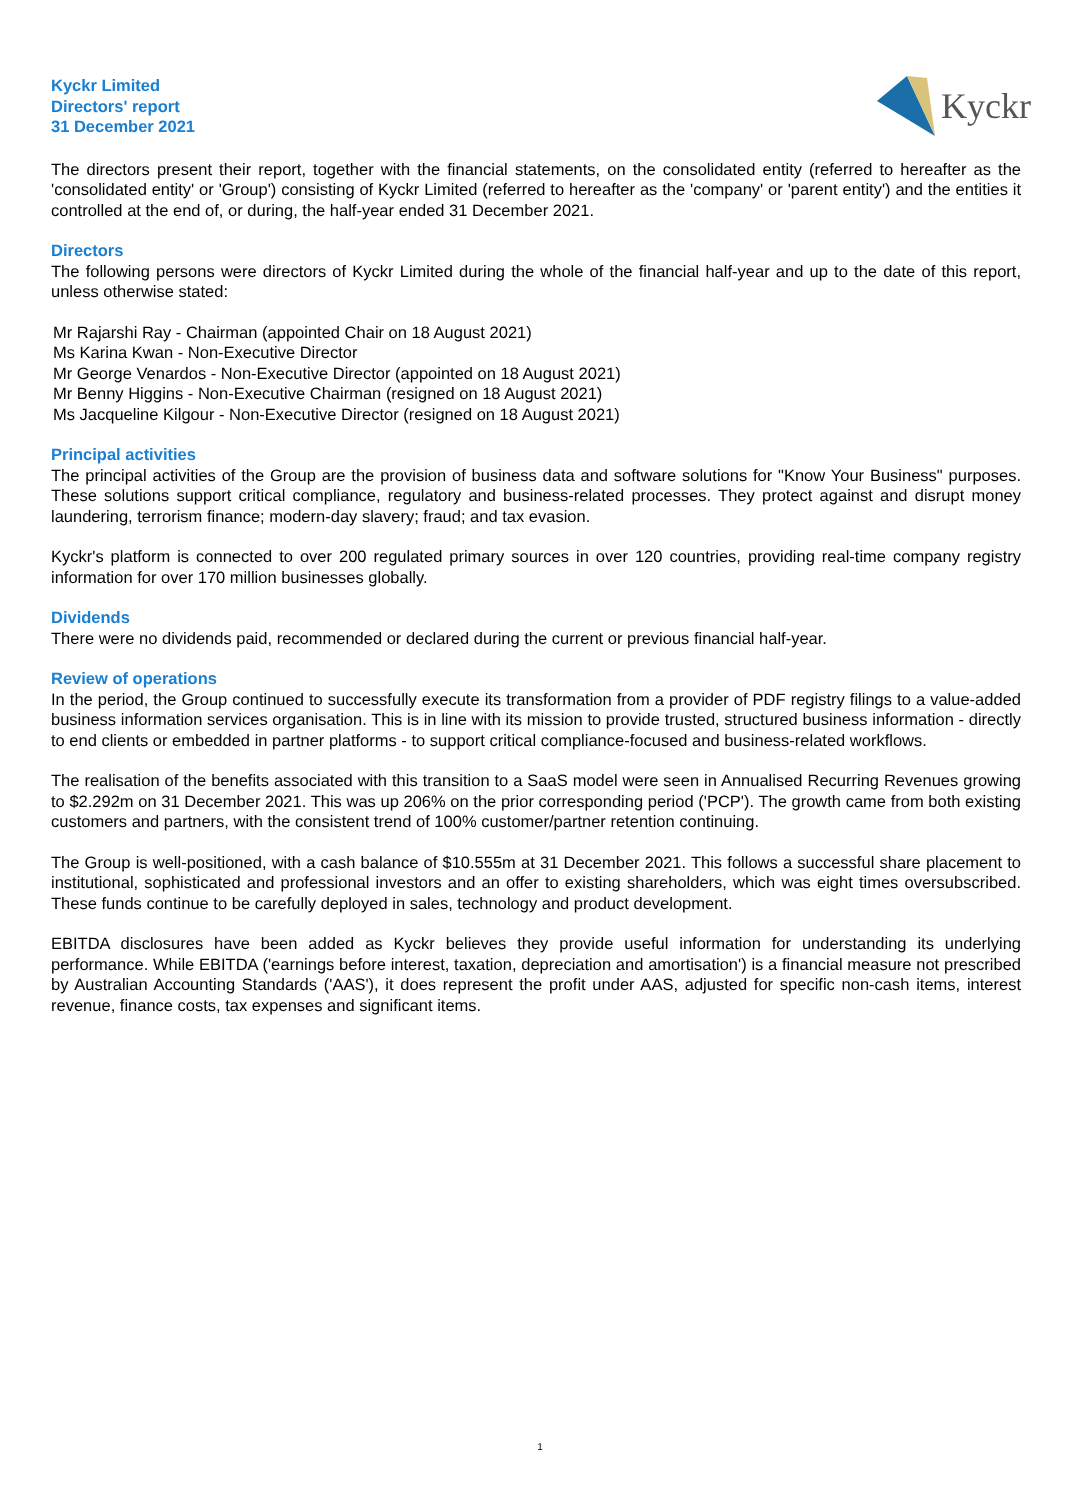Kyckr Limited
Directors' report
31 December 2021
Kyckr
The directors present their report, together with the financial statements, on the consolidated entity (referred to hereafter as the 'consolidated entity' or 'Group') consisting of Kyckr Limited (referred to hereafter as the 'company' or 'parent entity') and the entities it controlled at the end of, or during, the half-year ended 31 December 2021.
Directors
The following persons were directors of Kyckr Limited during the whole of the financial half-year and up to the date of this report, unless otherwise stated:
Mr Rajarshi Ray - Chairman (appointed Chair on 18 August 2021)
Ms Karina Kwan - Non-Executive Director
Mr George Venardos - Non-Executive Director (appointed on 18 August 2021)
Mr Benny Higgins - Non-Executive Chairman (resigned on 18 August 2021)
Ms Jacqueline Kilgour - Non-Executive Director (resigned on 18 August 2021)
Principal activities
The principal activities of the Group are the provision of business data and software solutions for "Know Your Business" purposes. These solutions support critical compliance, regulatory and business-related processes. They protect against and disrupt money laundering, terrorism finance; modern-day slavery; fraud; and tax evasion.
Kyckr's platform is connected to over 200 regulated primary sources in over 120 countries, providing real-time company registry information for over 170 million businesses globally.
Dividends
There were no dividends paid, recommended or declared during the current or previous financial half-year.
Review of operations
In the period, the Group continued to successfully execute its transformation from a provider of PDF registry filings to a value-added business information services organisation. This is in line with its mission to provide trusted, structured business information - directly to end clients or embedded in partner platforms - to support critical compliance-focused and business-related workflows.
The realisation of the benefits associated with this transition to a SaaS model were seen in Annualised Recurring Revenues growing to $2.292m on 31 December 2021. This was up 206% on the prior corresponding period ('PCP'). The growth came from both existing customers and partners, with the consistent trend of 100% customer/partner retention continuing.
The Group is well-positioned, with a cash balance of $10.555m at 31 December 2021. This follows a successful share placement to institutional, sophisticated and professional investors and an offer to existing shareholders, which was eight times oversubscribed. These funds continue to be carefully deployed in sales, technology and product development.
EBITDA disclosures have been added as Kyckr believes they provide useful information for understanding its underlying performance. While EBITDA ('earnings before interest, taxation, depreciation and amortisation') is a financial measure not prescribed by Australian Accounting Standards ('AAS'), it does represent the profit under AAS, adjusted for specific non-cash items, interest revenue, finance costs, tax expenses and significant items.
1